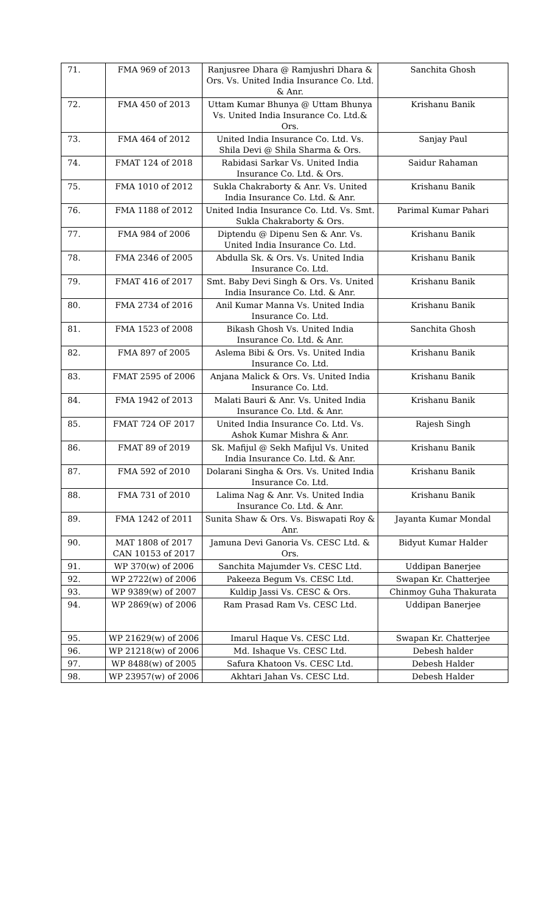| 71. | FMA 969 of 2013 | Ranjusree Dhara @ Ramjushri Dhara & Ors. Vs. United India Insurance Co. Ltd. & Anr. | Sanchita Ghosh |
| 72. | FMA 450 of 2013 | Uttam Kumar Bhunya @ Uttam Bhunya Vs. United India Insurance Co. Ltd.& Ors. | Krishanu Banik |
| 73. | FMA 464 of 2012 | United India Insurance Co. Ltd. Vs. Shila Devi @ Shila Sharma & Ors. | Sanjay Paul |
| 74. | FMAT 124 of 2018 | Rabidasi Sarkar Vs. United India Insurance Co. Ltd. & Ors. | Saidur Rahaman |
| 75. | FMA 1010 of 2012 | Sukla Chakraborty & Anr. Vs. United India Insurance Co. Ltd. & Anr. | Krishanu Banik |
| 76. | FMA 1188 of 2012 | United India Insurance Co. Ltd. Vs. Smt. Sukla Chakraborty & Ors. | Parimal Kumar Pahari |
| 77. | FMA 984 of 2006 | Diptendu @ Dipenu Sen & Anr. Vs. United India Insurance Co. Ltd. | Krishanu Banik |
| 78. | FMA 2346 of 2005 | Abdulla Sk. & Ors. Vs. United India Insurance Co. Ltd. | Krishanu Banik |
| 79. | FMAT 416 of 2017 | Smt. Baby Devi Singh & Ors. Vs. United India Insurance Co. Ltd. & Anr. | Krishanu Banik |
| 80. | FMA 2734 of 2016 | Anil Kumar Manna Vs. United India Insurance Co. Ltd. | Krishanu Banik |
| 81. | FMA 1523 of 2008 | Bikash Ghosh Vs. United India Insurance Co. Ltd. & Anr. | Sanchita Ghosh |
| 82. | FMA 897 of 2005 | Aslema Bibi & Ors. Vs. United India Insurance Co. Ltd. | Krishanu Banik |
| 83. | FMAT 2595 of 2006 | Anjana Malick & Ors. Vs. United India Insurance Co. Ltd. | Krishanu Banik |
| 84. | FMA 1942 of 2013 | Malati Bauri & Anr. Vs. United India Insurance Co. Ltd. & Anr. | Krishanu Banik |
| 85. | FMAT 724 OF 2017 | United India Insurance Co. Ltd. Vs. Ashok Kumar Mishra & Anr. | Rajesh Singh |
| 86. | FMAT 89 of 2019 | Sk. Mafijul @ Sekh Mafijul Vs. United India Insurance Co. Ltd. & Anr. | Krishanu Banik |
| 87. | FMA 592 of 2010 | Dolarani Singha & Ors. Vs. United India Insurance Co. Ltd. | Krishanu Banik |
| 88. | FMA 731 of 2010 | Lalima Nag & Anr. Vs. United India Insurance Co. Ltd. & Anr. | Krishanu Banik |
| 89. | FMA 1242 of 2011 | Sunita Shaw & Ors. Vs. Biswapati Roy & Anr. | Jayanta Kumar Mondal |
| 90. | MAT 1808 of 2017 CAN 10153 of 2017 | Jamuna Devi Ganoria Vs. CESC Ltd. & Ors. | Bidyut Kumar Halder |
| 91. | WP 370(w) of 2006 | Sanchita Majumder Vs. CESC Ltd. | Uddipan Banerjee |
| 92. | WP 2722(w) of 2006 | Pakeeza Begum Vs. CESC Ltd. | Swapan Kr. Chatterjee |
| 93. | WP 9389(w) of 2007 | Kuldip Jassi Vs. CESC & Ors. | Chinmoy Guha Thakurata |
| 94. | WP 2869(w) of 2006 | Ram Prasad Ram Vs. CESC Ltd. | Uddipan Banerjee |
| 95. | WP 21629(w) of 2006 | Imarul Haque Vs. CESC Ltd. | Swapan Kr. Chatterjee |
| 96. | WP 21218(w) of 2006 | Md. Ishaque Vs. CESC Ltd. | Debesh halder |
| 97. | WP 8488(w) of 2005 | Safura Khatoon Vs. CESC Ltd. | Debesh Halder |
| 98. | WP 23957(w) of 2006 | Akhtari Jahan Vs. CESC Ltd. | Debesh Halder |